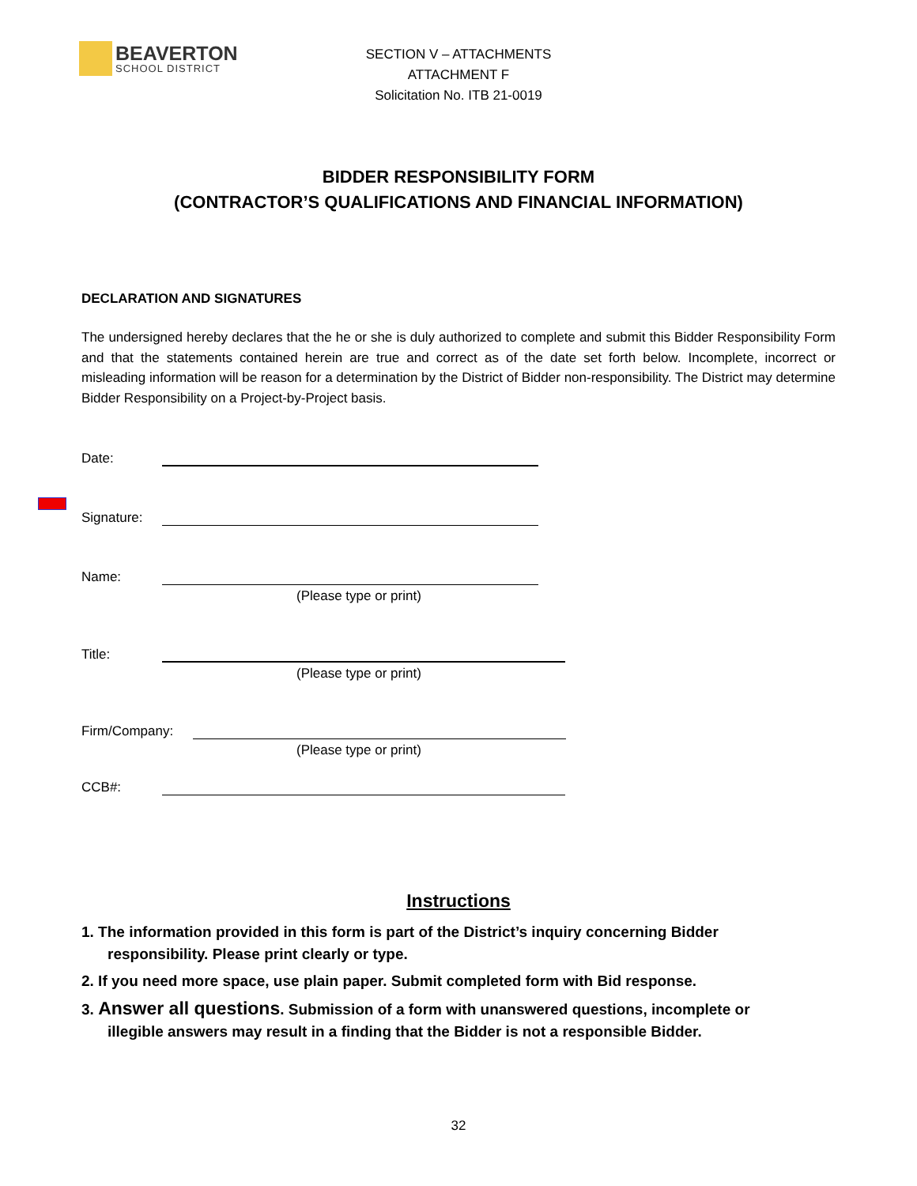BEAVERTON
SCHOOL DISTRICT
SECTION V – ATTACHMENTS
ATTACHMENT F
Solicitation No. ITB 21-0019
BIDDER RESPONSIBILITY FORM
(CONTRACTOR’S QUALIFICATIONS AND FINANCIAL INFORMATION)
DECLARATION AND SIGNATURES
The undersigned hereby declares that the he or she is duly authorized to complete and submit this Bidder Responsibility Form and that the statements contained herein are true and correct as of the date set forth below. Incomplete, incorrect or misleading information will be reason for a determination by the District of Bidder non-responsibility. The District may determine Bidder Responsibility on a Project-by-Project basis.
Date:
Signature:
Name:
(Please type or print)
Title:
(Please type or print)
Firm/Company:
(Please type or print)
CCB#:
Instructions
1. The information provided in this form is part of the District’s inquiry concerning Bidder
responsibility. Please print clearly or type.
2. If you need more space, use plain paper. Submit completed form with Bid response.
3. Answer all questions. Submission of a form with unanswered questions, incomplete or
illegible answers may result in a finding that the Bidder is not a responsible Bidder.
32